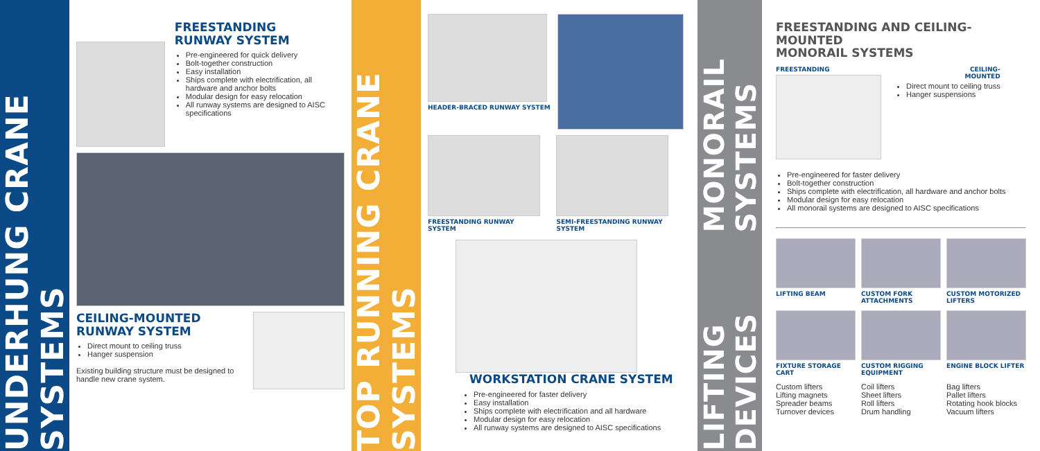UNDERHUNG CRANE SYSTEMS
FREESTANDING
RUNWAY SYSTEM
Pre-engineered for quick delivery
Bolt-together construction
Easy installation
Ships complete with electrification, all hardware and anchor bolts
Modular design for easy relocation
All runway systems are designed to AISC specifications
CEILING-MOUNTED
RUNWAY SYSTEM
Direct mount to ceiling truss
Hanger suspension
Existing building structure must be designed to handle new crane system.
TOP RUNNING CRANE SYSTEMS
HEADER-BRACED RUNWAY SYSTEM
FREESTANDING RUNWAY SYSTEM SEMI-FREESTANDING RUNWAY SYSTEM
WORKSTATION CRANE SYSTEM
Pre-engineered for faster delivery
Easy installation
Ships complete with electrification and all hardware
Modular design for easy relocation
All runway systems are designed to AISC specifications
MONORAIL SYSTEMS
LIFTING DEVICES
FREESTANDING AND CEILING-MOUNTED
MONORAIL SYSTEMS
FREESTANDING CEILING-
MOUNTED
Direct mount to ceiling truss
Hanger suspensions
Pre-engineered for faster delivery
Bolt-together construction
Ships complete with electrification, all hardware and anchor bolts
Modular design for easy relocation
All monorail systems are designed to AISC specifications
LIFTING BEAM
CUSTOM FORK ATTACHMENTS
CUSTOM MOTORIZED LIFTERS
FIXTURE STORAGE CART
CUSTOM RIGGING EQUIPMENT
ENGINE BLOCK LIFTER
Custom lifters
Lifting magnets
Spreader beams
Turnover devices
Coil lifters
Sheet lifters
Roll lifters
Drum handling
Bag lifters
Pallet lifters
Rotating hook blocks
Vacuum lifters